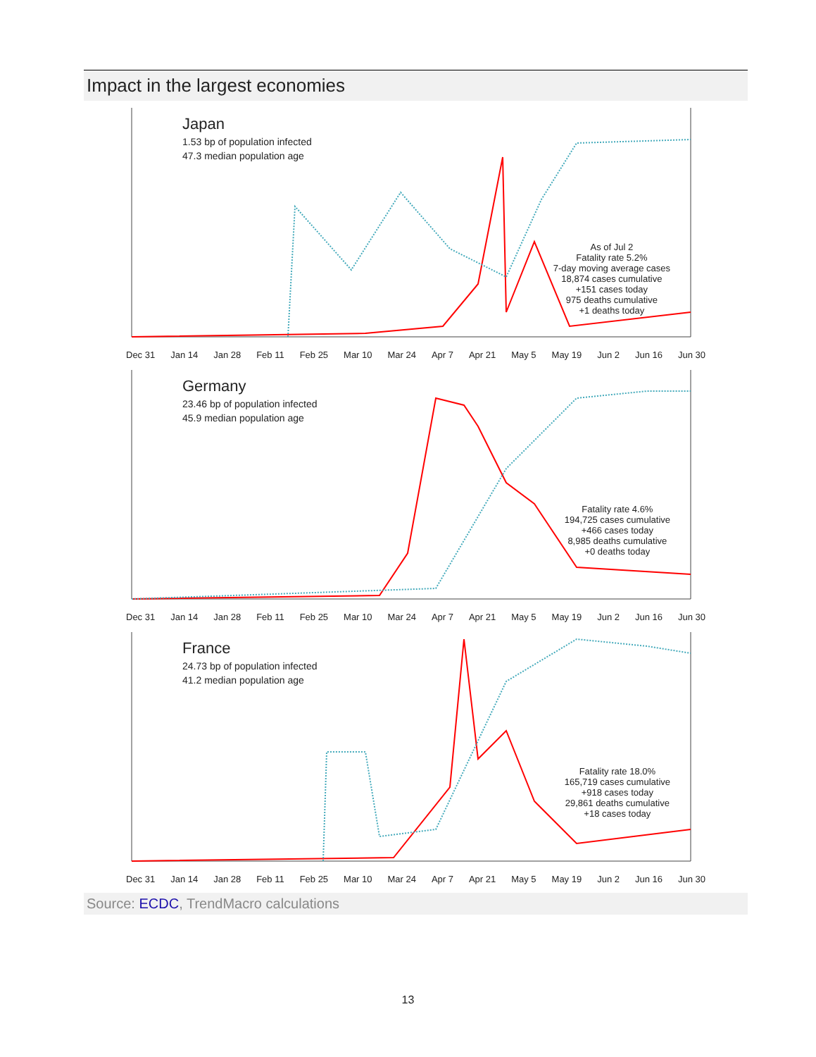Impact in the largest economies
Japan
1.53 bp of population infected
47.3 median population age
As of Jul 2
Fatality rate 5.2%
7-day moving average cases
18,874 cases cumulative
+151 cases today
975 deaths cumulative
+1 deaths today
Dec 31 Jan 14 Jan 28 Feb 11 Feb 25 Mar 10 Mar 24 Apr 7 Apr 21 May 5 May 19 Jun 2 Jun 16 Jun 30
Germany
23.46 bp of population infected
45.9 median population age
Fatality rate 4.6%
194,725 cases cumulative
+466 cases today
8,985 deaths cumulative
+0 deaths today
Dec 31 Jan 14 Jan 28 Feb 11 Feb 25 Mar 10 Mar 24 Apr 7 Apr 21 May 5 May 19 Jun 2 Jun 16 Jun 30
France
24.73 bp of population infected
41.2 median population age
Fatality rate 18.0%
165,719 cases cumulative
+918 cases today
29,861 deaths cumulative
+18 cases today
Dec 31 Jan 14 Jan 28 Feb 11 Feb 25 Mar 10 Mar 24 Apr 7 Apr 21 May 5 May 19 Jun 2 Jun 16 Jun 30
Source: ECDC, TrendMacro calculations
13